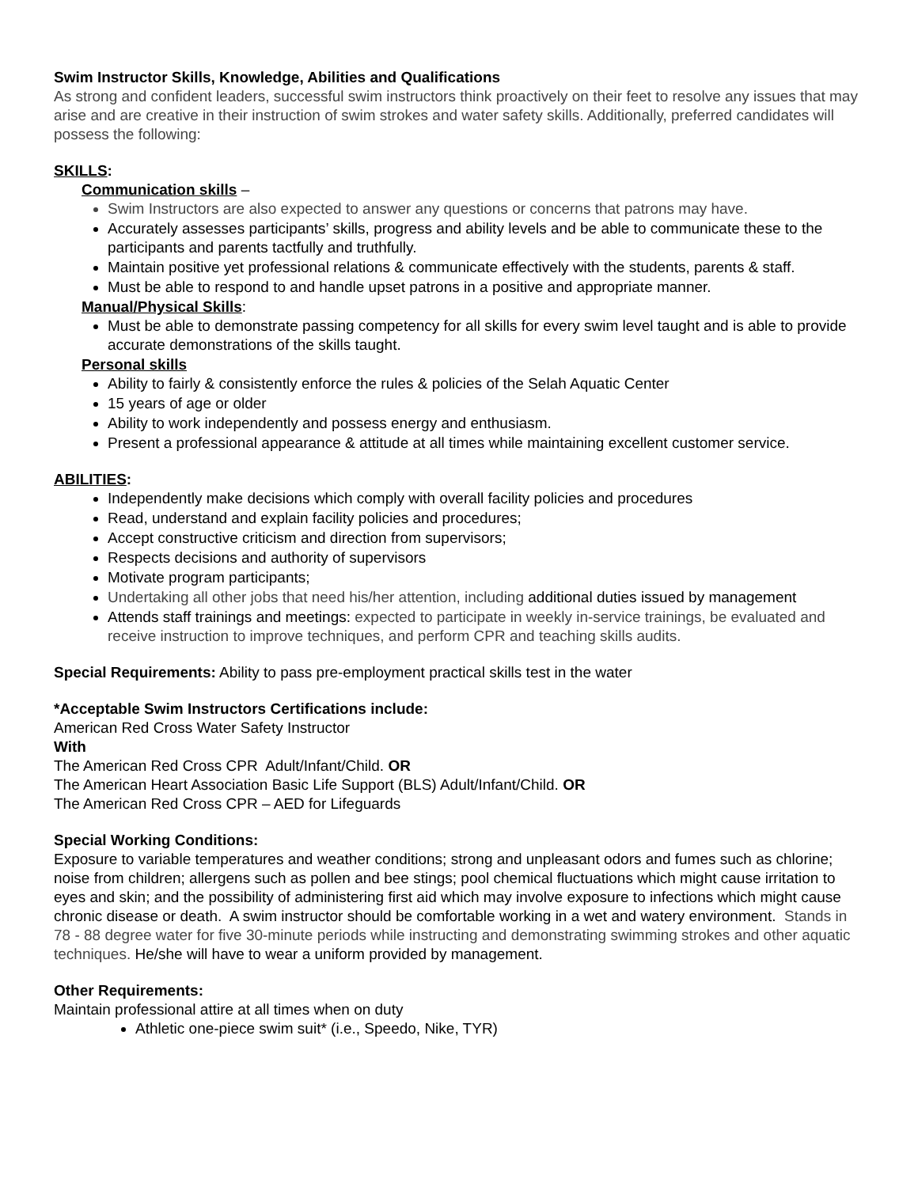Swim Instructor Skills, Knowledge, Abilities and Qualifications
As strong and confident leaders, successful swim instructors think proactively on their feet to resolve any issues that may arise and are creative in their instruction of swim strokes and water safety skills. Additionally, preferred candidates will possess the following:
SKILLS:
Communication skills –
Swim Instructors are also expected to answer any questions or concerns that patrons may have.
Accurately assesses participants’ skills, progress and ability levels and be able to communicate these to the participants and parents tactfully and truthfully.
Maintain positive yet professional relations & communicate effectively with the students, parents & staff.
Must be able to respond to and handle upset patrons in a positive and appropriate manner.
Manual/Physical Skills:
Must be able to demonstrate passing competency for all skills for every swim level taught and is able to provide accurate demonstrations of the skills taught.
Personal skills
Ability to fairly & consistently enforce the rules & policies of the Selah Aquatic Center
15 years of age or older
Ability to work independently and possess energy and enthusiasm.
Present a professional appearance & attitude at all times while maintaining excellent customer service.
ABILITIES:
Independently make decisions which comply with overall facility policies and procedures
Read, understand and explain facility policies and procedures;
Accept constructive criticism and direction from supervisors;
Respects decisions and authority of supervisors
Motivate program participants;
Undertaking all other jobs that need his/her attention, including additional duties issued by management
Attends staff trainings and meetings: expected to participate in weekly in-service trainings, be evaluated and receive instruction to improve techniques, and perform CPR and teaching skills audits.
Special Requirements: Ability to pass pre-employment practical skills test in the water
*Acceptable Swim Instructors Certifications include:
American Red Cross Water Safety Instructor
With
The American Red Cross CPR Adult/Infant/Child. OR
The American Heart Association Basic Life Support (BLS) Adult/Infant/Child. OR
The American Red Cross CPR – AED for Lifeguards
Special Working Conditions:
Exposure to variable temperatures and weather conditions; strong and unpleasant odors and fumes such as chlorine; noise from children; allergens such as pollen and bee stings; pool chemical fluctuations which might cause irritation to eyes and skin; and the possibility of administering first aid which may involve exposure to infections which might cause chronic disease or death. A swim instructor should be comfortable working in a wet and watery environment. Stands in 78 - 88 degree water for five 30-minute periods while instructing and demonstrating swimming strokes and other aquatic techniques. He/she will have to wear a uniform provided by management.
Other Requirements:
Maintain professional attire at all times when on duty
Athletic one-piece swim suit* (i.e., Speedo, Nike, TYR)